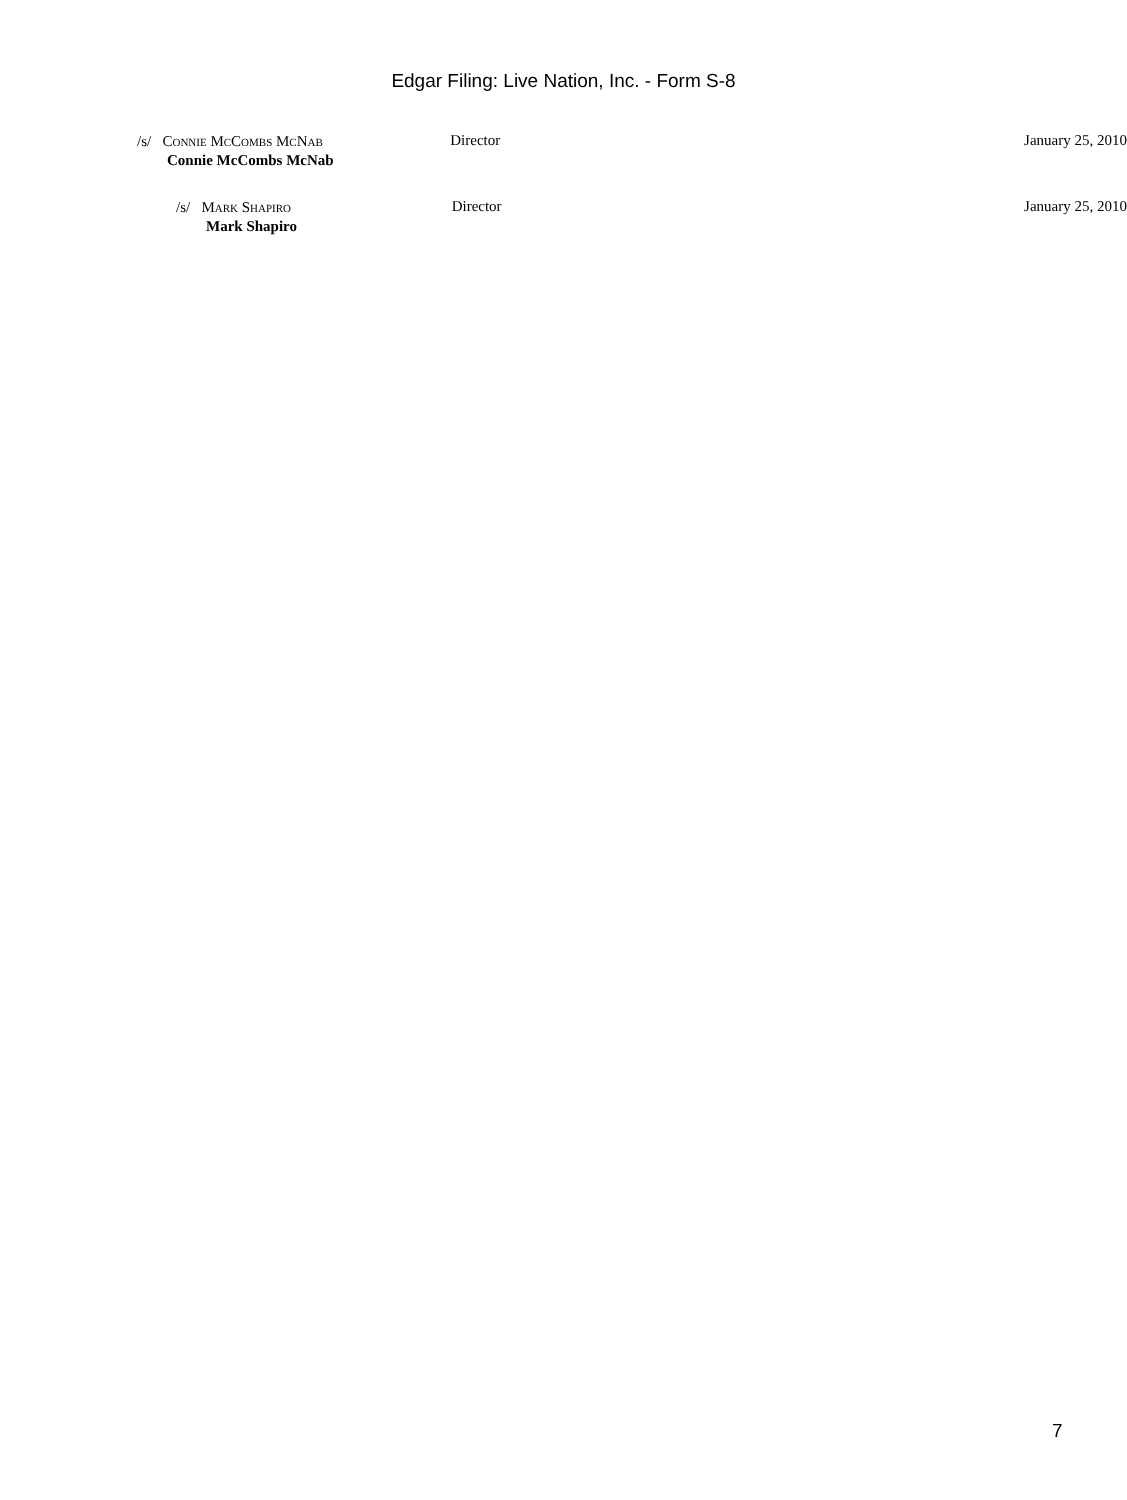Edgar Filing: Live Nation, Inc. - Form S-8
/s/ Connie McCombs McNab
Connie McCombs McNab
Director January 25, 2010
/s/ Mark Shapiro
Mark Shapiro
Director January 25, 2010
7